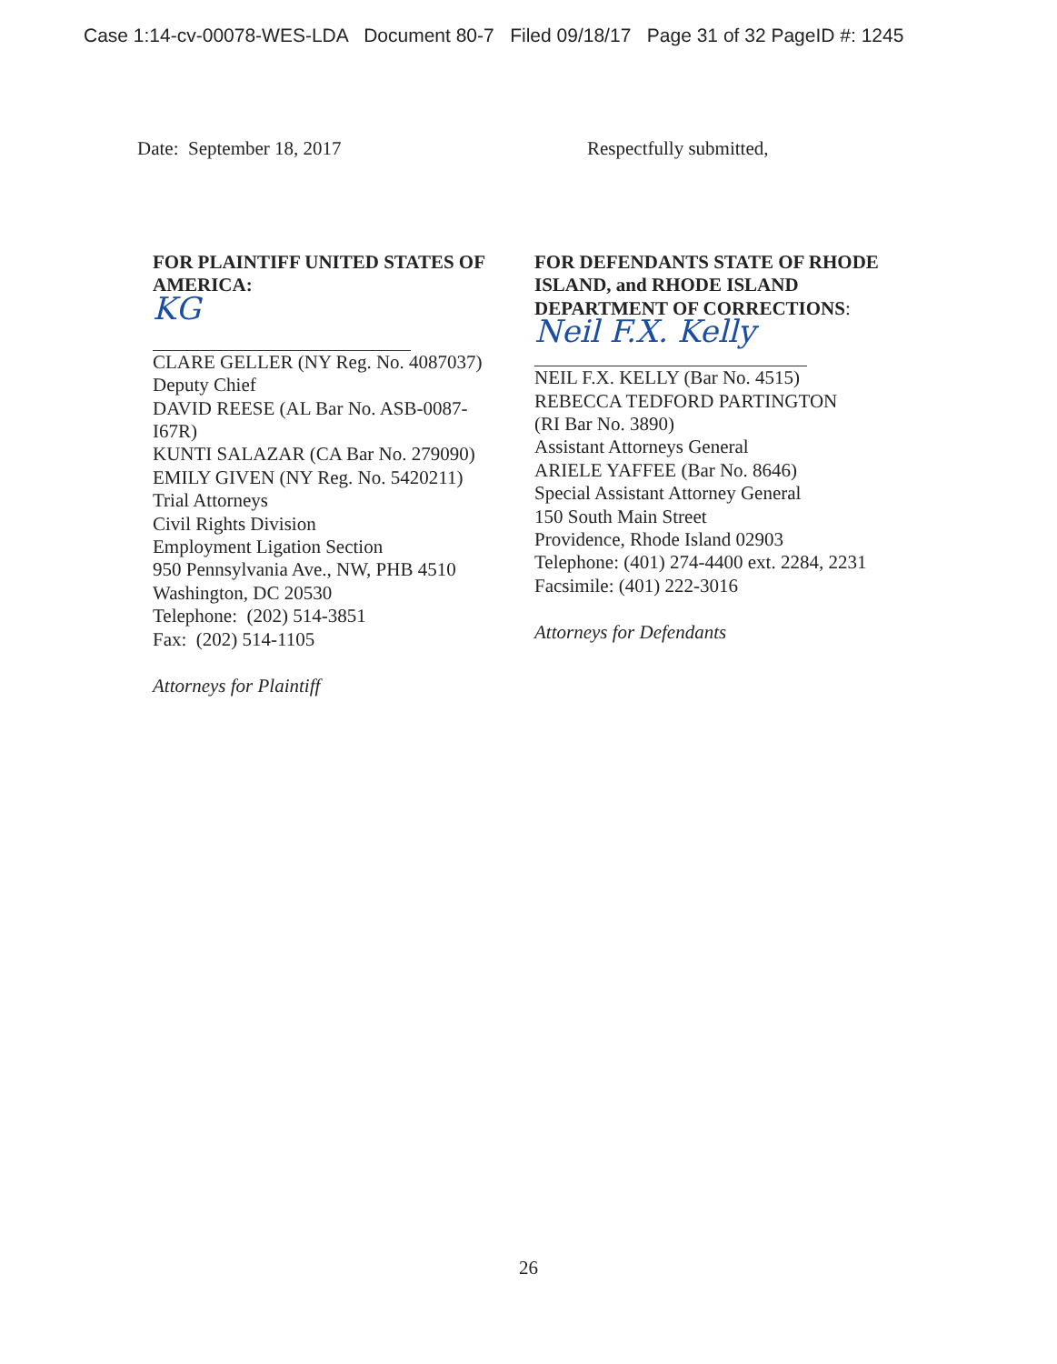Case 1:14-cv-00078-WES-LDA Document 80-7 Filed 09/18/17 Page 31 of 32 PageID #: 1245
Date: September 18, 2017 Respectfully submitted,
FOR PLAINTIFF UNITED STATES OF
AMERICA:
KG
CLARE GELLER (NY Reg. No. 4087037)
Deputy Chief
DAVID REESE (AL Bar No. ASB-0087-
I67R)
KUNTI SALAZAR (CA Bar No. 279090)
EMILY GIVEN (NY Reg. No. 5420211)
Trial Attorneys
Civil Rights Division
Employment Ligation Section
950 Pennsylvania Ave., NW, PHB 4510
Washington, DC 20530
Telephone: (202) 514-3851
Fax: (202) 514-1105
Attorneys for Plaintiff
FOR DEFENDANTS STATE OF RHODE
ISLAND, and RHODE ISLAND
DEPARTMENT OF CORRECTIONS:
Neil F.X. Kelly
NEIL F.X. KELLY (Bar No. 4515)
REBECCA TEDFORD PARTINGTON
(RI Bar No. 3890)
Assistant Attorneys General
ARIELE YAFFEE (Bar No. 8646)
Special Assistant Attorney General
150 South Main Street
Providence, Rhode Island 02903
Telephone: (401) 274-4400 ext. 2284, 2231
Facsimile: (401) 222-3016
Attorneys for Defendants
26